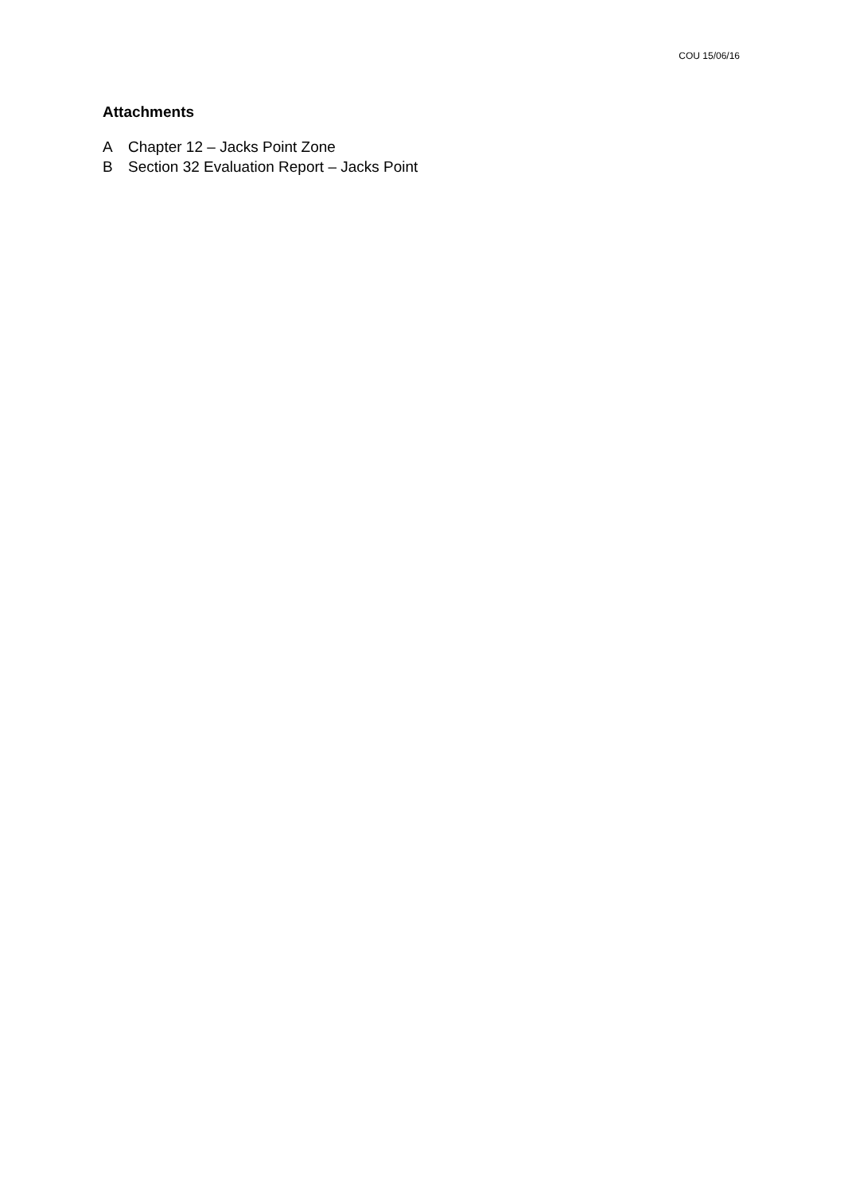COU 15/06/16
Attachments
A Chapter 12 – Jacks Point Zone
B Section 32 Evaluation Report – Jacks Point